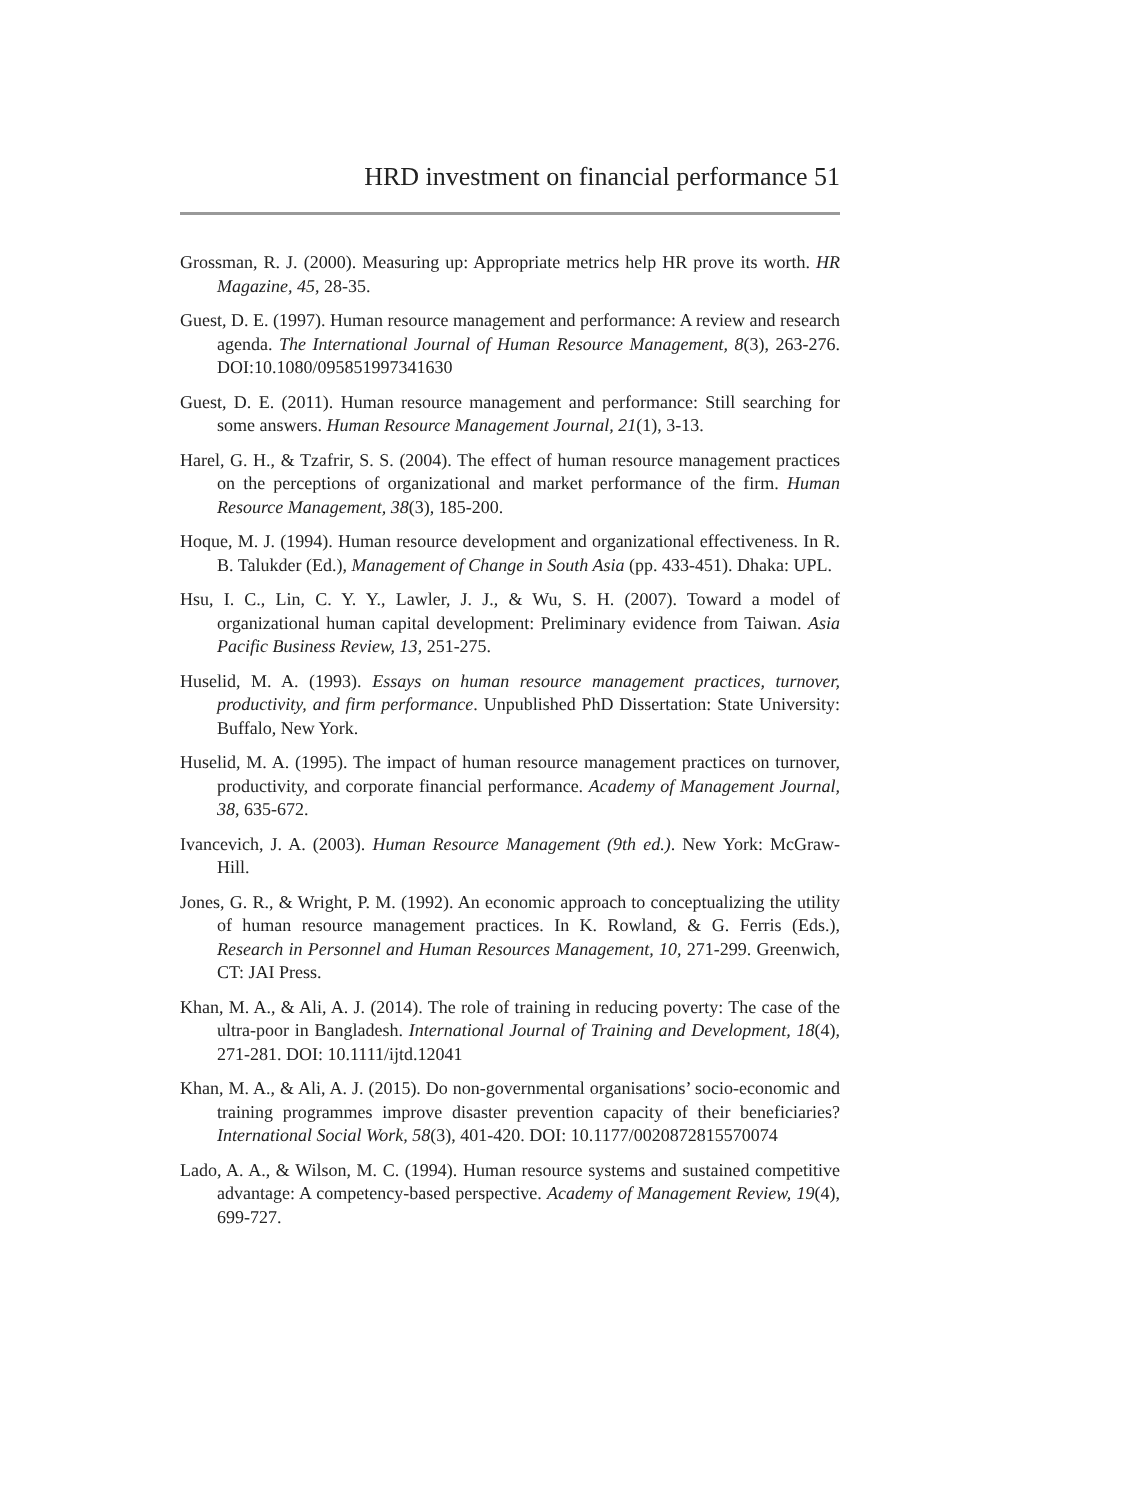HRD investment on financial performance 51
Grossman, R. J. (2000). Measuring up: Appropriate metrics help HR prove its worth. HR Magazine, 45, 28-35.
Guest, D. E. (1997). Human resource management and performance: A review and research agenda. The International Journal of Human Resource Management, 8(3), 263-276. DOI:10.1080/095851997341630
Guest, D. E. (2011). Human resource management and performance: Still searching for some answers. Human Resource Management Journal, 21(1), 3-13.
Harel, G. H., & Tzafrir, S. S. (2004). The effect of human resource management practices on the perceptions of organizational and market performance of the firm. Human Resource Management, 38(3), 185-200.
Hoque, M. J. (1994). Human resource development and organizational effectiveness. In R. B. Talukder (Ed.), Management of Change in South Asia (pp. 433-451). Dhaka: UPL.
Hsu, I. C., Lin, C. Y. Y., Lawler, J. J., & Wu, S. H. (2007). Toward a model of organizational human capital development: Preliminary evidence from Taiwan. Asia Pacific Business Review, 13, 251-275.
Huselid, M. A. (1993). Essays on human resource management practices, turnover, productivity, and firm performance. Unpublished PhD Dissertation: State University: Buffalo, New York.
Huselid, M. A. (1995). The impact of human resource management practices on turnover, productivity, and corporate financial performance. Academy of Management Journal, 38, 635-672.
Ivancevich, J. A. (2003). Human Resource Management (9th ed.). New York: McGraw-Hill.
Jones, G. R., & Wright, P. M. (1992). An economic approach to conceptualizing the utility of human resource management practices. In K. Rowland, & G. Ferris (Eds.), Research in Personnel and Human Resources Management, 10, 271-299. Greenwich, CT: JAI Press.
Khan, M. A., & Ali, A. J. (2014). The role of training in reducing poverty: The case of the ultra-poor in Bangladesh. International Journal of Training and Development, 18(4), 271-281. DOI: 10.1111/ijtd.12041
Khan, M. A., & Ali, A. J. (2015). Do non-governmental organisations’ socio-economic and training programmes improve disaster prevention capacity of their beneficiaries? International Social Work, 58(3), 401-420. DOI: 10.1177/0020872815570074
Lado, A. A., & Wilson, M. C. (1994). Human resource systems and sustained competitive advantage: A competency-based perspective. Academy of Management Review, 19(4), 699-727.